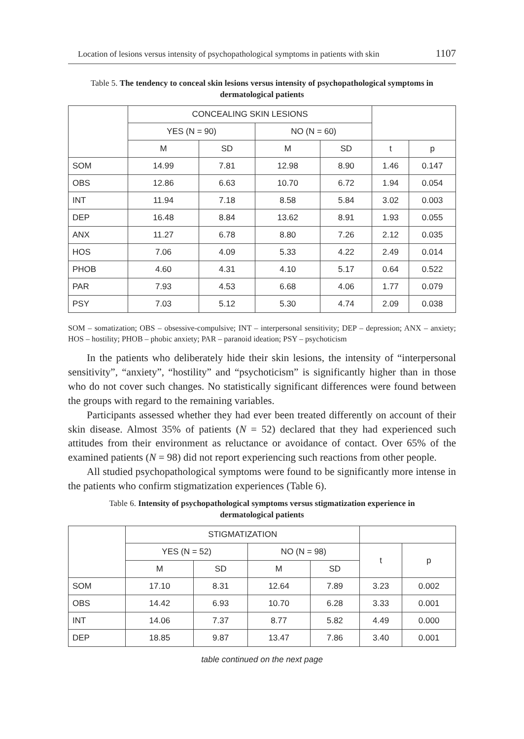Location of lesions versus intensity of psychopathological symptoms in patients with skin 1107
Table 5. The tendency to conceal skin lesions versus intensity of psychopathological symptoms in dermatological patients
| | CONCEALING SKIN LESIONS | | | | | |
| --- | --- | --- | --- | --- | --- | --- |
| | YES (N = 90) | | NO (N = 60) | | | |
| | M | SD | M | SD | t | p |
| SOM | 14.99 | 7.81 | 12.98 | 8.90 | 1.46 | 0.147 |
| OBS | 12.86 | 6.63 | 10.70 | 6.72 | 1.94 | 0.054 |
| INT | 11.94 | 7.18 | 8.58 | 5.84 | 3.02 | 0.003 |
| DEP | 16.48 | 8.84 | 13.62 | 8.91 | 1.93 | 0.055 |
| ANX | 11.27 | 6.78 | 8.80 | 7.26 | 2.12 | 0.035 |
| HOS | 7.06 | 4.09 | 5.33 | 4.22 | 2.49 | 0.014 |
| PHOB | 4.60 | 4.31 | 4.10 | 5.17 | 0.64 | 0.522 |
| PAR | 7.93 | 4.53 | 6.68 | 4.06 | 1.77 | 0.079 |
| PSY | 7.03 | 5.12 | 5.30 | 4.74 | 2.09 | 0.038 |
SOM – somatization; OBS – obsessive-compulsive; INT – interpersonal sensitivity; DEP – depression; ANX – anxiety; HOS – hostility; PHOB – phobic anxiety; PAR – paranoid ideation; PSY – psychoticism
In the patients who deliberately hide their skin lesions, the intensity of “interpersonal sensitivity”, “anxiety”, “hostility” and “psychoticism” is significantly higher than in those who do not cover such changes. No statistically significant differences were found between the groups with regard to the remaining variables.
Participants assessed whether they had ever been treated differently on account of their skin disease. Almost 35% of patients (N = 52) declared that they had experienced such attitudes from their environment as reluctance or avoidance of contact. Over 65% of the examined patients (N = 98) did not report experiencing such reactions from other people.
All studied psychopathological symptoms were found to be significantly more intense in the patients who confirm stigmatization experiences (Table 6).
Table 6. Intensity of psychopathological symptoms versus stigmatization experience in dermatological patients
| | STIGMATIZATION | | | | | |
| --- | --- | --- | --- | --- | --- | --- |
| | YES (N = 52) | | NO (N = 98) | | t | p |
| | M | SD | M | SD | | |
| SOM | 17.10 | 8.31 | 12.64 | 7.89 | 3.23 | 0.002 |
| OBS | 14.42 | 6.93 | 10.70 | 6.28 | 3.33 | 0.001 |
| INT | 14.06 | 7.37 | 8.77 | 5.82 | 4.49 | 0.000 |
| DEP | 18.85 | 9.87 | 13.47 | 7.86 | 3.40 | 0.001 |
table continued on the next page